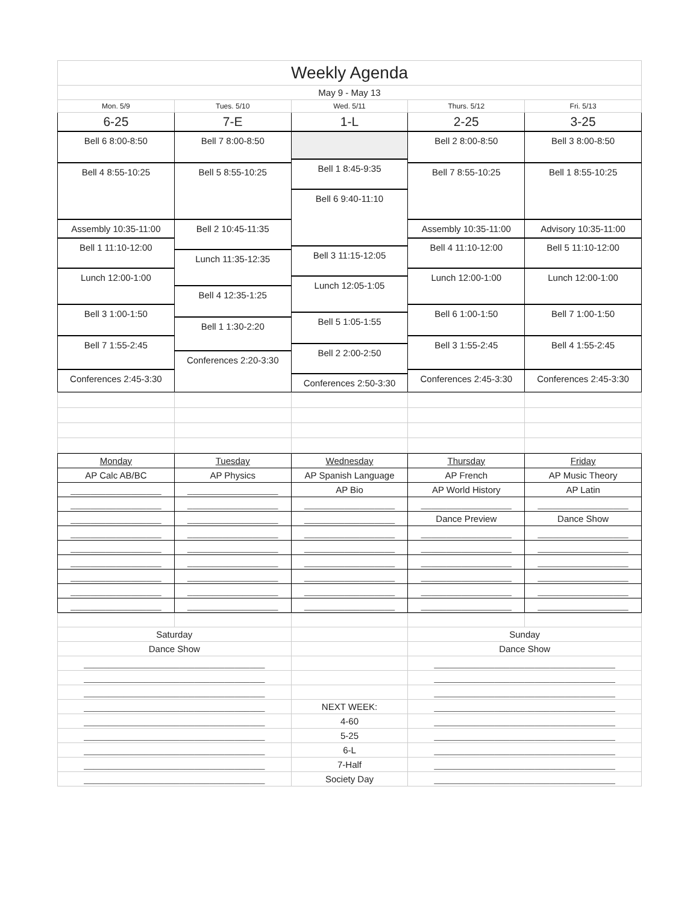| Weekly Agenda | | | | |
| May 9 - May 13 | | | | |
| Mon. 5/9 | Tues. 5/10 | Wed. 5/11 | Thurs. 5/12 | Fri. 5/13 |
| 6-25 | 7-E | 1-L | 2-25 | 3-25 |
| Bell 6 8:00-8:50 Bell 4 8:55-10:25 Assembly 10:35-11:00 Bell 1 11:10-12:00 Lunch 12:00-1:00 Bell 3 1:00-1:50 Bell 7 1:55-2:45 Conferences 2:45-3:30 | Bell 7 8:00-8:50 Bell 5 8:55-10:25 Bell 2 10:45-11:35 Lunch 11:35-12:35 Bell 4 12:35-1:25 Bell 1 1:30-2:20 Conferences 2:20-3:30 | Bell 1 8:45-9:35 Bell 6 9:40-11:10 Bell 3 11:15-12:05 Lunch 12:05-1:05 Bell 5 1:05-1:55 Bell 2 2:00-2:50 Conferences 2:50-3:30 | Bell 2 8:00-8:50 Bell 7 8:55-10:25 Assembly 10:35-11:00 Bell 4 11:10-12:00 Lunch 12:00-1:00 Bell 6 1:00-1:50 Bell 3 1:55-2:45 Conferences 2:45-3:30 | Bell 3 8:00-8:50 Bell 1 8:55-10:25 Advisory 10:35-11:00 Bell 5 11:10-12:00 Lunch 12:00-1:00 Bell 7 1:00-1:50 Bell 4 1:55-2:45 Conferences 2:45-3:30 |
| Monday | Tuesday | Wednesday | Thursday | Friday |
| AP Calc AB/BC | AP Physics | AP Spanish Language | AP French | AP Music Theory |
| __________________ | __________________ | AP Bio | AP World History | AP Latin |
| __________________ | __________________ | __________________ | __________________ | __________________ |
| __________________ | __________________ | __________________ | Dance Preview | Dance Show |
| __________________ | __________________ | __________________ | __________________ | __________________ |
| __________________ | __________________ | __________________ | __________________ | __________________ |
| __________________ | __________________ | __________________ | __________________ | __________________ |
| __________________ | __________________ | __________________ | __________________ | __________________ |
| __________________ | __________________ | __________________ | __________________ | __________________ |
| __________________ | __________________ | __________________ | __________________ | __________________ |
| Saturday | | | Sunday | |
| Dance Show | | | Dance Show | |
| ____________________________________ | | | ____________________________________ | |
| ____________________________________ | | | ____________________________________ | |
| ____________________________________ | | | ____________________________________ | |
| ____________________________________ | | NEXT WEEK: | ____________________________________ | |
| ____________________________________ | | 4-60 | ____________________________________ | |
| ____________________________________ | | 5-25 | ____________________________________ | |
| ____________________________________ | | 6-L | ____________________________________ | |
| ____________________________________ | | 7-Half | ____________________________________ | |
| ____________________________________ | | Society Day | ____________________________________ | |